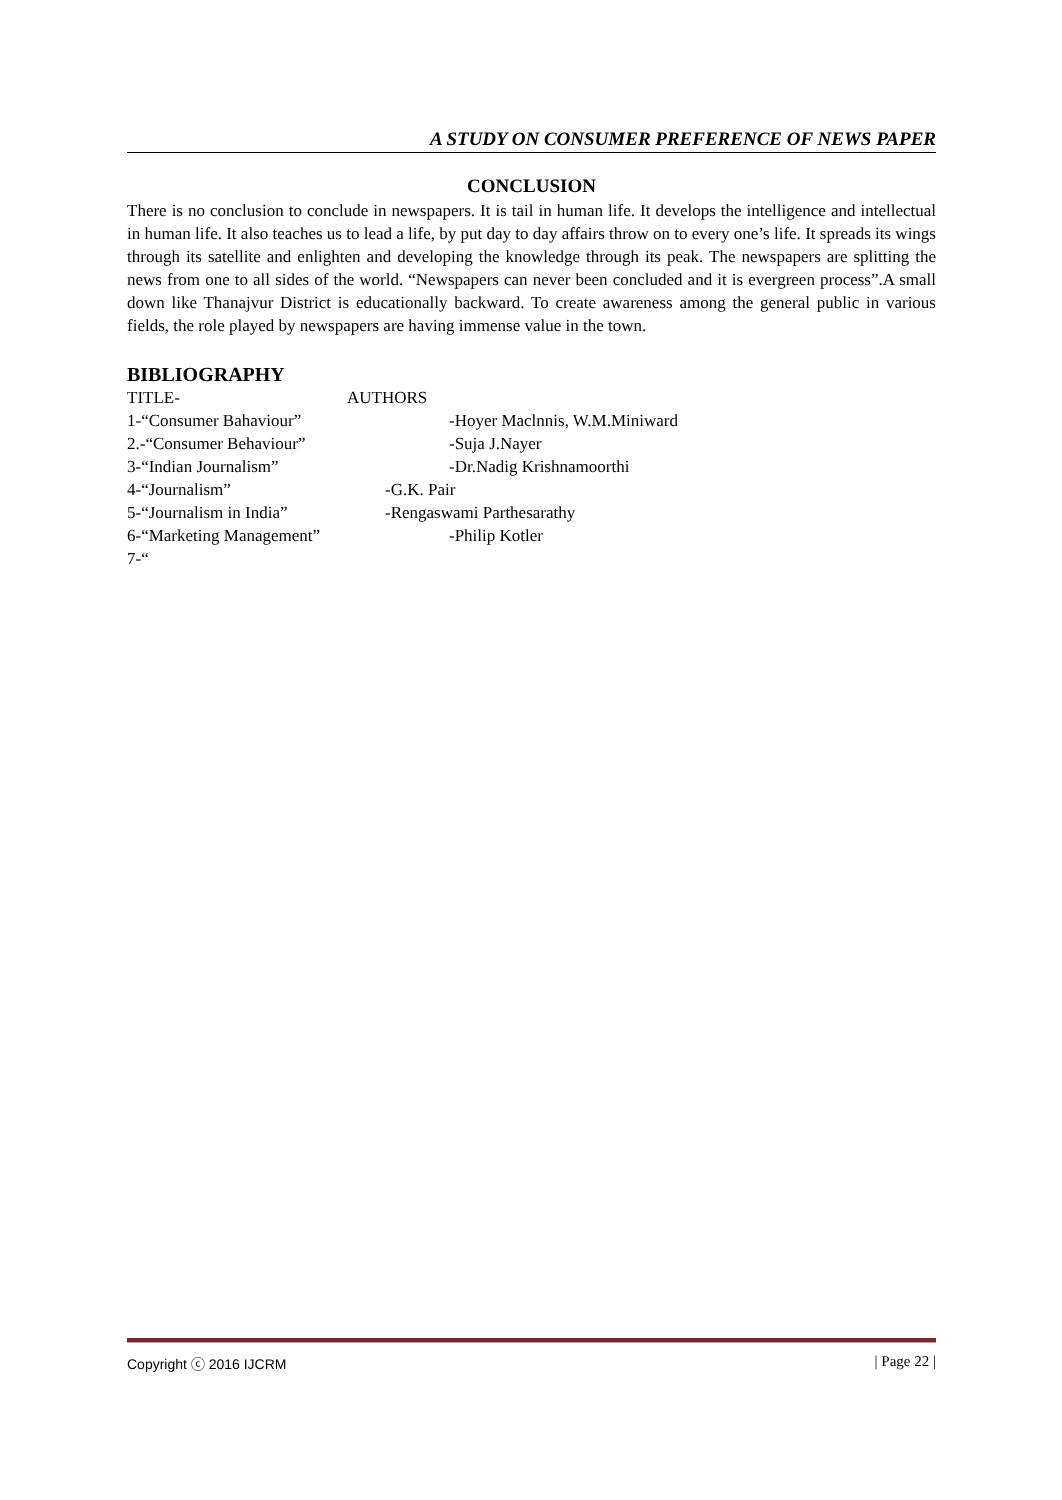A STUDY ON CONSUMER PREFERENCE OF NEWS PAPER
CONCLUSION
There is no conclusion to conclude in newspapers. It is tail in human life. It develops the intelligence and intellectual in human life. It also teaches us to lead a life, by put day to day affairs throw on to every one’s life. It spreads its wings through its satellite and enlighten and developing the knowledge through its peak. The newspapers are splitting the news from one to all sides of the world. “Newspapers can never been concluded and it is evergreen process”.A small down like Thanajvur District is educationally backward. To create awareness among the general public in various fields, the role played by newspapers are having immense value in the town.
BIBLIOGRAPHY
TITLE- AUTHORS
1-“Consumer Bahaviour” -Hoyer Maclnnis, W.M.Miniward
2.-“Consumer Behaviour” -Suja J.Nayer
3-“Indian Journalism” -Dr.Nadig Krishnamoorthi
4-“Journalism” -G.K. Pair
5-“Journalism in India” -Rengaswami Parthesarathy
6-“Marketing Management” -Philip Kotler
7-“
Copyright ⓒ 2016 IJCRM | Page 22 |